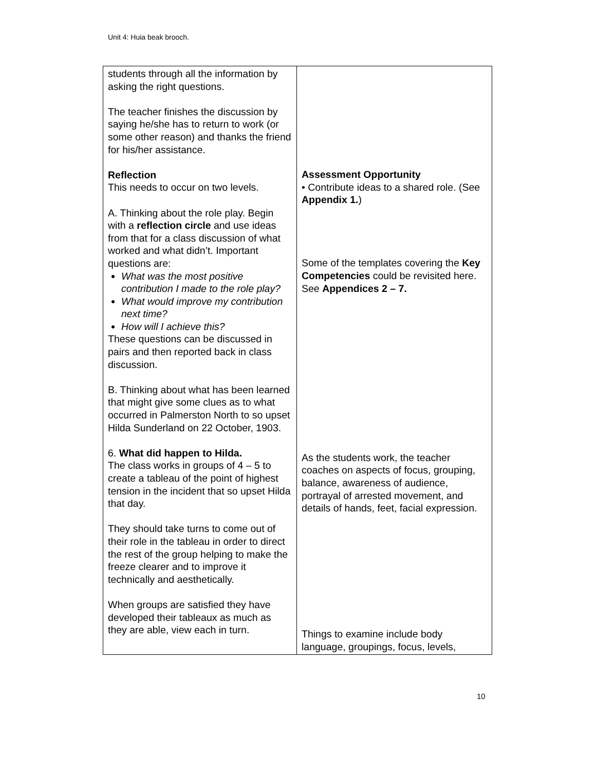Unit 4: Huia beak brooch.
| students through all the information by asking the right questions. The teacher finishes the discussion by saying he/she has to return to work (or some other reason) and thanks the friend for his/her assistance. Reflection This needs to occur on two levels. A. Thinking about the role play. Begin with a reflection circle and use ideas from that for a class discussion of what worked and what didn’t. Important questions are: What was the most positive contribution I made to the role play? What would improve my contribution next time? How will I achieve this? These questions can be discussed in pairs and then reported back in class discussion. B. Thinking about what has been learned that might give some clues as to what occurred in Palmerston North to so upset Hilda Sunderland on 22 October, 1903. 6. What did happen to Hilda. The class works in groups of 4 – 5 to create a tableau of the point of highest tension in the incident that so upset Hilda that day. They should take turns to come out of their role in the tableau in order to direct the rest of the group helping to make the freeze clearer and to improve it technically and aesthetically. When groups are satisfied they have developed their tableaux as much as they are able, view each in turn. | Assessment Opportunity • Contribute ideas to a shared role. (See Appendix 1. ) Some of the templates covering the Key Competencies could be revisited here. See Appendices 2 – 7. As the students work, the teacher coaches on aspects of focus, grouping, balance, awareness of audience, portrayal of arrested movement, and details of hands, feet, facial expression. Things to examine include body language, groupings, focus, levels, |
10